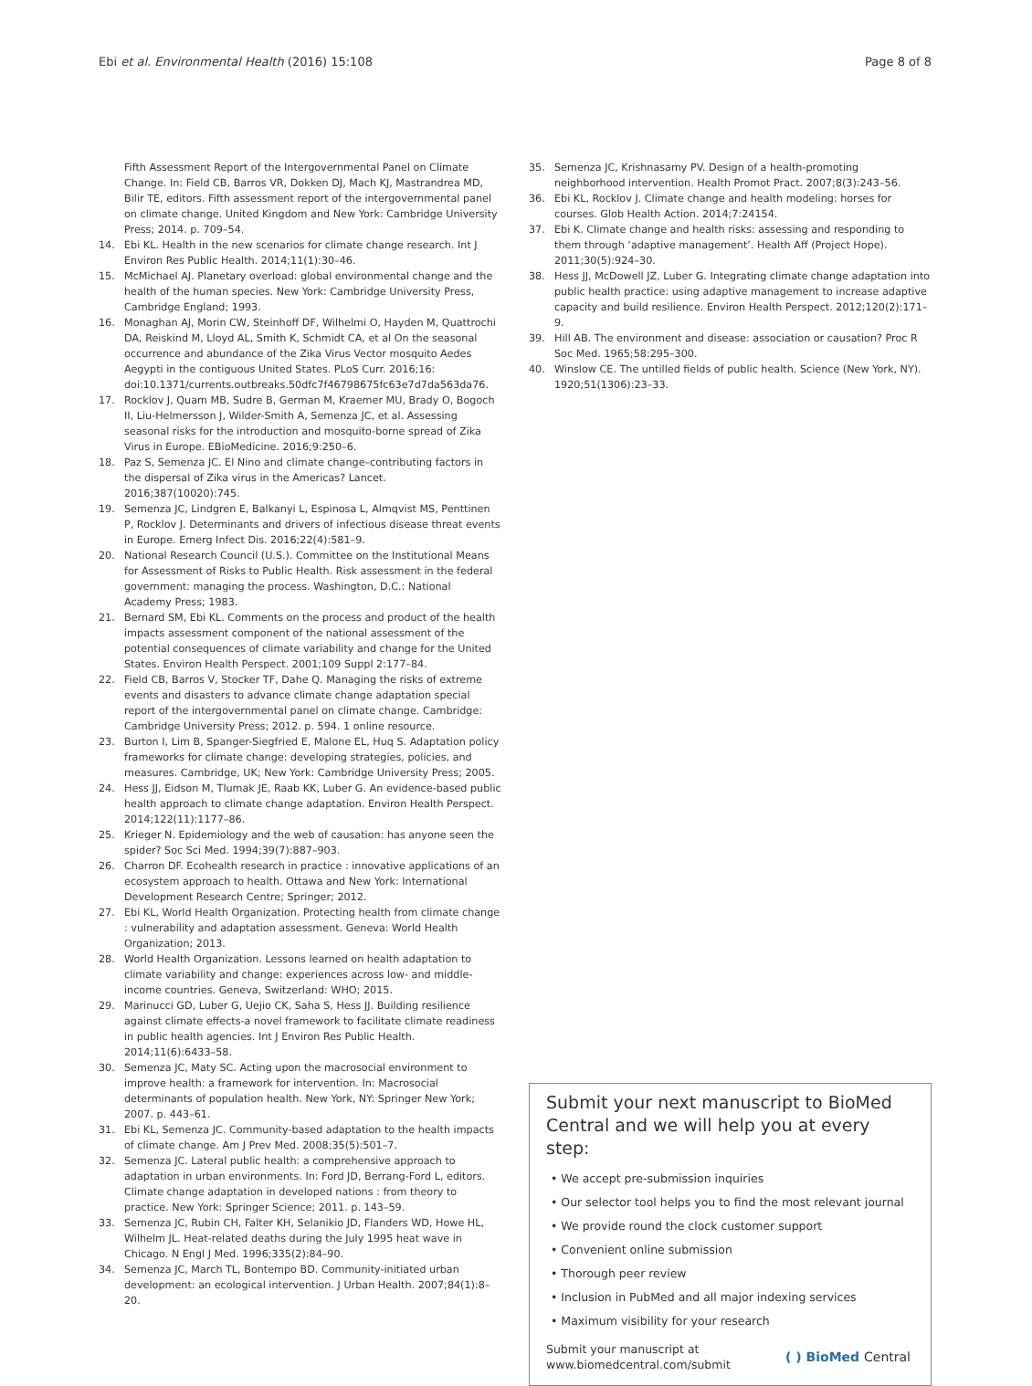Ebi et al. Environmental Health (2016) 15:108
Page 8 of 8
Fifth Assessment Report of the Intergovernmental Panel on Climate Change. In: Field CB, Barros VR, Dokken DJ, Mach KJ, Mastrandrea MD, Bilir TE, editors. Fifth assessment report of the intergovernmental panel on climate change. United Kingdom and New York: Cambridge University Press; 2014. p. 709–54.
14. Ebi KL. Health in the new scenarios for climate change research. Int J Environ Res Public Health. 2014;11(1):30–46.
15. McMichael AJ. Planetary overload: global environmental change and the health of the human species. New York: Cambridge University Press, Cambridge England; 1993.
16. Monaghan AJ, Morin CW, Steinhoff DF, Wilhelmi O, Hayden M, Quattrochi DA, Reiskind M, Lloyd AL, Smith K, Schmidt CA, et al On the seasonal occurrence and abundance of the Zika Virus Vector mosquito Aedes Aegypti in the contiguous United States. PLoS Curr. 2016;16: doi:10.1371/currents.outbreaks.50dfc7f46798675fc63e7d7da563da76.
17. Rocklov J, Quam MB, Sudre B, German M, Kraemer MU, Brady O, Bogoch II, Liu-Helmersson J, Wilder-Smith A, Semenza JC, et al. Assessing seasonal risks for the introduction and mosquito-borne spread of Zika Virus in Europe. EBioMedicine. 2016;9:250–6.
18. Paz S, Semenza JC. El Nino and climate change–contributing factors in the dispersal of Zika virus in the Americas? Lancet. 2016;387(10020):745.
19. Semenza JC, Lindgren E, Balkanyi L, Espinosa L, Almqvist MS, Penttinen P, Rocklov J. Determinants and drivers of infectious disease threat events in Europe. Emerg Infect Dis. 2016;22(4):581–9.
20. National Research Council (U.S.). Committee on the Institutional Means for Assessment of Risks to Public Health. Risk assessment in the federal government: managing the process. Washington, D.C.: National Academy Press; 1983.
21. Bernard SM, Ebi KL. Comments on the process and product of the health impacts assessment component of the national assessment of the potential consequences of climate variability and change for the United States. Environ Health Perspect. 2001;109 Suppl 2:177–84.
22. Field CB, Barros V, Stocker TF, Dahe Q. Managing the risks of extreme events and disasters to advance climate change adaptation special report of the intergovernmental panel on climate change. Cambridge: Cambridge University Press; 2012. p. 594. 1 online resource.
23. Burton I, Lim B, Spanger-Siegfried E, Malone EL, Huq S. Adaptation policy frameworks for climate change: developing strategies, policies, and measures. Cambridge, UK; New York: Cambridge University Press; 2005.
24. Hess JJ, Eidson M, Tlumak JE, Raab KK, Luber G. An evidence-based public health approach to climate change adaptation. Environ Health Perspect. 2014;122(11):1177–86.
25. Krieger N. Epidemiology and the web of causation: has anyone seen the spider? Soc Sci Med. 1994;39(7):887–903.
26. Charron DF. Ecohealth research in practice : innovative applications of an ecosystem approach to health. Ottawa and New York: International Development Research Centre; Springer; 2012.
27. Ebi KL, World Health Organization. Protecting health from climate change : vulnerability and adaptation assessment. Geneva: World Health Organization; 2013.
28. World Health Organization. Lessons learned on health adaptation to climate variability and change: experiences across low- and middle-income countries. Geneva, Switzerland: WHO; 2015.
29. Marinucci GD, Luber G, Uejio CK, Saha S, Hess JJ. Building resilience against climate effects-a novel framework to facilitate climate readiness in public health agencies. Int J Environ Res Public Health. 2014;11(6):6433–58.
30. Semenza JC, Maty SC. Acting upon the macrosocial environment to improve health: a framework for intervention. In: Macrosocial determinants of population health. New York, NY: Springer New York; 2007. p. 443–61.
31. Ebi KL, Semenza JC. Community-based adaptation to the health impacts of climate change. Am J Prev Med. 2008;35(5):501–7.
32. Semenza JC. Lateral public health: a comprehensive approach to adaptation in urban environments. In: Ford JD, Berrang-Ford L, editors. Climate change adaptation in developed nations : from theory to practice. New York: Springer Science; 2011. p. 143–59.
33. Semenza JC, Rubin CH, Falter KH, Selanikio JD, Flanders WD, Howe HL, Wilhelm JL. Heat-related deaths during the July 1995 heat wave in Chicago. N Engl J Med. 1996;335(2):84–90.
34. Semenza JC, March TL, Bontempo BD. Community-initiated urban development: an ecological intervention. J Urban Health. 2007;84(1):8–20.
35. Semenza JC, Krishnasamy PV. Design of a health-promoting neighborhood intervention. Health Promot Pract. 2007;8(3):243–56.
36. Ebi KL, Rocklov J. Climate change and health modeling: horses for courses. Glob Health Action. 2014;7:24154.
37. Ebi K. Climate change and health risks: assessing and responding to them through ‘adaptive management’. Health Aff (Project Hope). 2011;30(5):924–30.
38. Hess JJ, McDowell JZ, Luber G. Integrating climate change adaptation into public health practice: using adaptive management to increase adaptive capacity and build resilience. Environ Health Perspect. 2012;120(2):171–9.
39. Hill AB. The environment and disease: association or causation? Proc R Soc Med. 1965;58:295–300.
40. Winslow CE. The untilled fields of public health. Science (New York, NY). 1920;51(1306):23–33.
Submit your next manuscript to BioMed Central and we will help you at every step:
• We accept pre-submission inquiries
• Our selector tool helps you to find the most relevant journal
• We provide round the clock customer support
• Convenient online submission
• Thorough peer review
• Inclusion in PubMed and all major indexing services
• Maximum visibility for your research
Submit your manuscript at
www.biomedcentral.com/submit
( ) BioMed Central